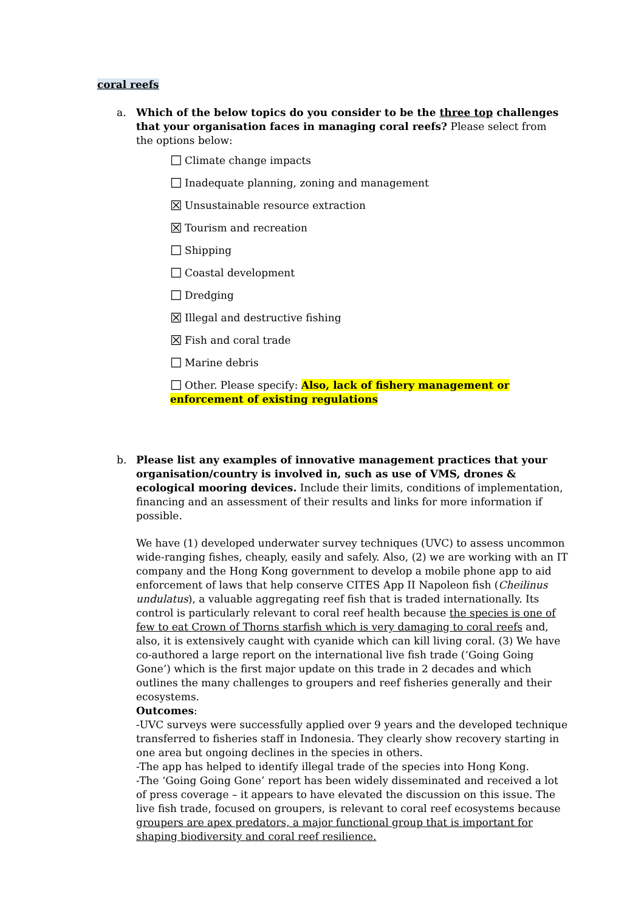coral reefs
a.
Which of the below topics do you consider to be the three top challenges that your organisation faces in managing coral reefs? Please select from the options below:
☐ Climate change impacts
☐ Inadequate planning, zoning and management
☒ Unsustainable resource extraction
☒ Tourism and recreation
☐ Shipping
☐ Coastal development
☐ Dredging
☒ Illegal and destructive fishing
☒ Fish and coral trade
☐ Marine debris
☐ Other. Please specify: Also, lack of fishery management or enforcement of existing regulations
b.
Please list any examples of innovative management practices that your organisation/country is involved in, such as use of VMS, drones & ecological mooring devices. Include their limits, conditions of implementation, financing and an assessment of their results and links for more information if possible.
We have (1) developed underwater survey techniques (UVC) to assess uncommon wide-ranging fishes, cheaply, easily and safely. Also, (2) we are working with an IT company and the Hong Kong government to develop a mobile phone app to aid enforcement of laws that help conserve CITES App II Napoleon fish (Cheilinus undulatus), a valuable aggregating reef fish that is traded internationally. Its control is particularly relevant to coral reef health because the species is one of few to eat Crown of Thorns starfish which is very damaging to coral reefs and, also, it is extensively caught with cyanide which can kill living coral. (3) We have co-authored a large report on the international live fish trade (‘Going Going Gone’) which is the first major update on this trade in 2 decades and which outlines the many challenges to groupers and reef fisheries generally and their ecosystems.
Outcomes:
-UVC surveys were successfully applied over 9 years and the developed technique transferred to fisheries staff in Indonesia. They clearly show recovery starting in one area but ongoing declines in the species in others.
-The app has helped to identify illegal trade of the species into Hong Kong.
-The ‘Going Going Gone’ report has been widely disseminated and received a lot of press coverage – it appears to have elevated the discussion on this issue. The live fish trade, focused on groupers, is relevant to coral reef ecosystems because groupers are apex predators, a major functional group that is important for shaping biodiversity and coral reef resilience.